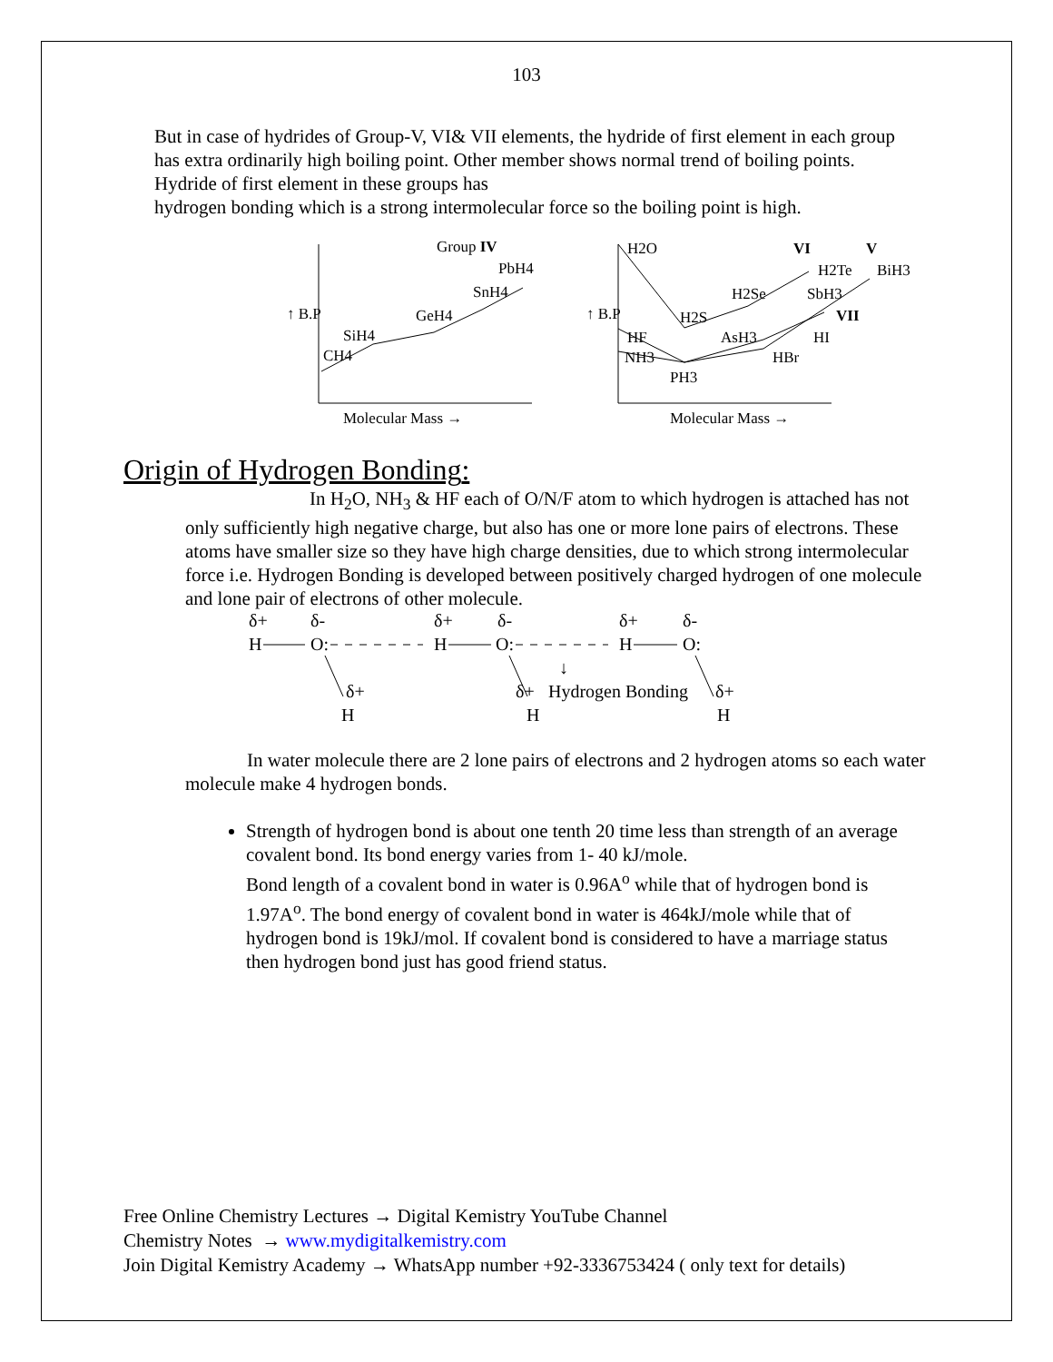103
But in case of hydrides of Group-V, VI& VII elements, the hydride of first element in each group has extra ordinarily high boiling point. Other member shows normal trend of boiling points. Hydride of first element in these groups has
hydrogen bonding which is a strong intermolecular force so the boiling point is high.
Group IV
PbH4
SnH4
GeH4
SiH4
CH4
↑ B.P
Molecular Mass →
H2O
VI
V
H2Te
BiH3
H2Se
SbH3
VII
H2S
AsH3
HI
HF
NH3
HBr
PH3
↑ B.P
Molecular Mass →
Origin of Hydrogen Bonding:
In H<sub>2</sub>O, NH<sub>3</sub> & HF each of O/N/F atom to which hydrogen is attached has not only sufficiently high negative charge, but also has one or more lone pairs of electrons. These atoms have smaller size so they have high charge densities, due to which strong intermolecular force i.e. Hydrogen Bonding is developed between positively charged hydrogen of one molecule and lone pair of electrons of other molecule.
δ+
δ-
δ+
δ-
δ+
δ-
H
O:
H
O:
H
O:
↓
δ+
δ+
Hydrogen Bonding
δ+
H
H
H
In water molecule there are 2 lone pairs of electrons and 2 hydrogen atoms so each water molecule make 4 hydrogen bonds.
Strength of hydrogen bond is about one tenth 20 time less than strength of an average covalent bond. Its bond energy varies from 1- 40 kJ/mole.
Bond length of a covalent bond in water is 0.96A<sup>o</sup> while that of hydrogen bond is 1.97A<sup>o</sup>. The bond energy of covalent bond in water is 464kJ/mole while that of hydrogen bond is 19kJ/mol. If covalent bond is considered to have a marriage status then hydrogen bond just has good friend status.
Free Online Chemistry Lectures → Digital Kemistry YouTube Channel
Chemistry Notes → www.mydigitalkemistry.com
Join Digital Kemistry Academy → WhatsApp number +92-3336753424 ( only text for details)